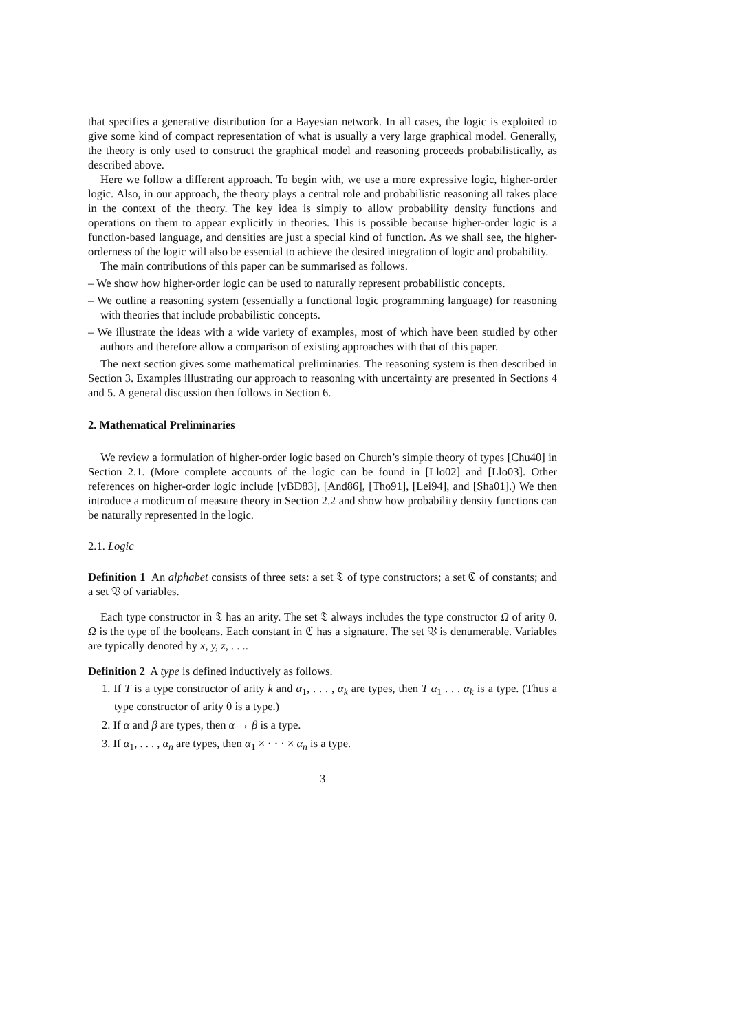that specifies a generative distribution for a Bayesian network. In all cases, the logic is exploited to give some kind of compact representation of what is usually a very large graphical model. Generally, the theory is only used to construct the graphical model and reasoning proceeds probabilistically, as described above.
Here we follow a different approach. To begin with, we use a more expressive logic, higher-order logic. Also, in our approach, the theory plays a central role and probabilistic reasoning all takes place in the context of the theory. The key idea is simply to allow probability density functions and operations on them to appear explicitly in theories. This is possible because higher-order logic is a function-based language, and densities are just a special kind of function. As we shall see, the higher-orderness of the logic will also be essential to achieve the desired integration of logic and probability.
The main contributions of this paper can be summarised as follows.
– We show how higher-order logic can be used to naturally represent probabilistic concepts.
– We outline a reasoning system (essentially a functional logic programming language) for reasoning with theories that include probabilistic concepts.
– We illustrate the ideas with a wide variety of examples, most of which have been studied by other authors and therefore allow a comparison of existing approaches with that of this paper.
The next section gives some mathematical preliminaries. The reasoning system is then described in Section 3. Examples illustrating our approach to reasoning with uncertainty are presented in Sections 4 and 5. A general discussion then follows in Section 6.
2. Mathematical Preliminaries
We review a formulation of higher-order logic based on Church’s simple theory of types [Chu40] in Section 2.1. (More complete accounts of the logic can be found in [Llo02] and [Llo03]. Other references on higher-order logic include [vBD83], [And86], [Tho91], [Lei94], and [Sha01].) We then introduce a modicum of measure theory in Section 2.2 and show how probability density functions can be naturally represented in the logic.
2.1. Logic
Definition 1 An alphabet consists of three sets: a set 𝔗 of type constructors; a set ℭ of constants; and a set 𝔙 of variables.
Each type constructor in 𝔗 has an arity. The set 𝔗 always includes the type constructor Ω of arity 0. Ω is the type of the booleans. Each constant in ℭ has a signature. The set 𝔙 is denumerable. Variables are typically denoted by x, y, z, . . ..
Definition 2 A type is defined inductively as follows.
1. If T is a type constructor of arity k and α<sub>1</sub>, . . . , α<sub>k</sub> are types, then T α<sub>1</sub> . . . α<sub>k</sub> is a type. (Thus a type constructor of arity 0 is a type.)
2. If α and β are types, then α → β is a type.
3. If α<sub>1</sub>, . . . , α<sub>n</sub> are types, then α<sub>1</sub> × · · · × α<sub>n</sub> is a type.
3